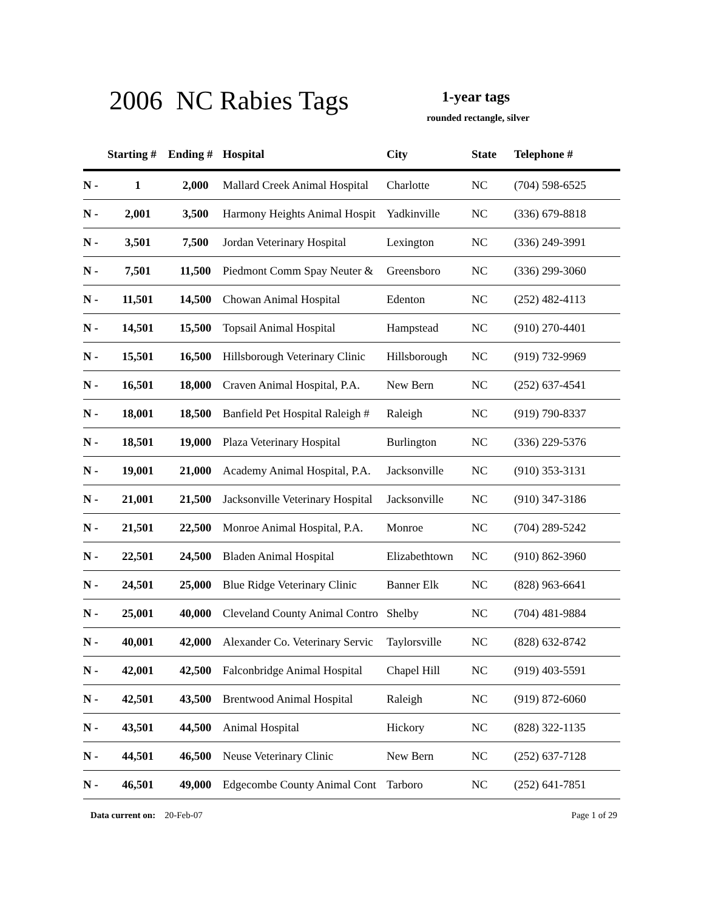2006 NC Rabies Tags 1-year tags
rounded rectangle, silver
| | Starting # | Ending # | Hospital | City | State | Telephone # |
| --- | --- | --- | --- | --- | --- | --- |
| N - | 1 | 2,000 | Mallard Creek Animal Hospital | Charlotte | NC | (704) 598-6525 |
| N - | 2,001 | 3,500 | Harmony Heights Animal Hospit | Yadkinville | NC | (336) 679-8818 |
| N - | 3,501 | 7,500 | Jordan Veterinary Hospital | Lexington | NC | (336) 249-3991 |
| N - | 7,501 | 11,500 | Piedmont Comm Spay Neuter & | Greensboro | NC | (336) 299-3060 |
| N - | 11,501 | 14,500 | Chowan Animal Hospital | Edenton | NC | (252) 482-4113 |
| N - | 14,501 | 15,500 | Topsail Animal Hospital | Hampstead | NC | (910) 270-4401 |
| N - | 15,501 | 16,500 | Hillsborough Veterinary Clinic | Hillsborough | NC | (919) 732-9969 |
| N - | 16,501 | 18,000 | Craven Animal Hospital, P.A. | New Bern | NC | (252) 637-4541 |
| N - | 18,001 | 18,500 | Banfield Pet Hospital Raleigh # | Raleigh | NC | (919) 790-8337 |
| N - | 18,501 | 19,000 | Plaza Veterinary Hospital | Burlington | NC | (336) 229-5376 |
| N - | 19,001 | 21,000 | Academy Animal Hospital, P.A. | Jacksonville | NC | (910) 353-3131 |
| N - | 21,001 | 21,500 | Jacksonville Veterinary Hospital | Jacksonville | NC | (910) 347-3186 |
| N - | 21,501 | 22,500 | Monroe Animal Hospital, P.A. | Monroe | NC | (704) 289-5242 |
| N - | 22,501 | 24,500 | Bladen Animal Hospital | Elizabethtown | NC | (910) 862-3960 |
| N - | 24,501 | 25,000 | Blue Ridge Veterinary Clinic | Banner Elk | NC | (828) 963-6641 |
| N - | 25,001 | 40,000 | Cleveland County Animal Contro | Shelby | NC | (704) 481-9884 |
| N - | 40,001 | 42,000 | Alexander Co. Veterinary Servic | Taylorsville | NC | (828) 632-8742 |
| N - | 42,001 | 42,500 | Falconbridge Animal Hospital | Chapel Hill | NC | (919) 403-5591 |
| N - | 42,501 | 43,500 | Brentwood Animal Hospital | Raleigh | NC | (919) 872-6060 |
| N - | 43,501 | 44,500 | Animal Hospital | Hickory | NC | (828) 322-1135 |
| N - | 44,501 | 46,500 | Neuse Veterinary Clinic | New Bern | NC | (252) 637-7128 |
| N - | 46,501 | 49,000 | Edgecombe County Animal Cont | Tarboro | NC | (252) 641-7851 |
Data current on: 20-Feb-07 Page 1 of 29